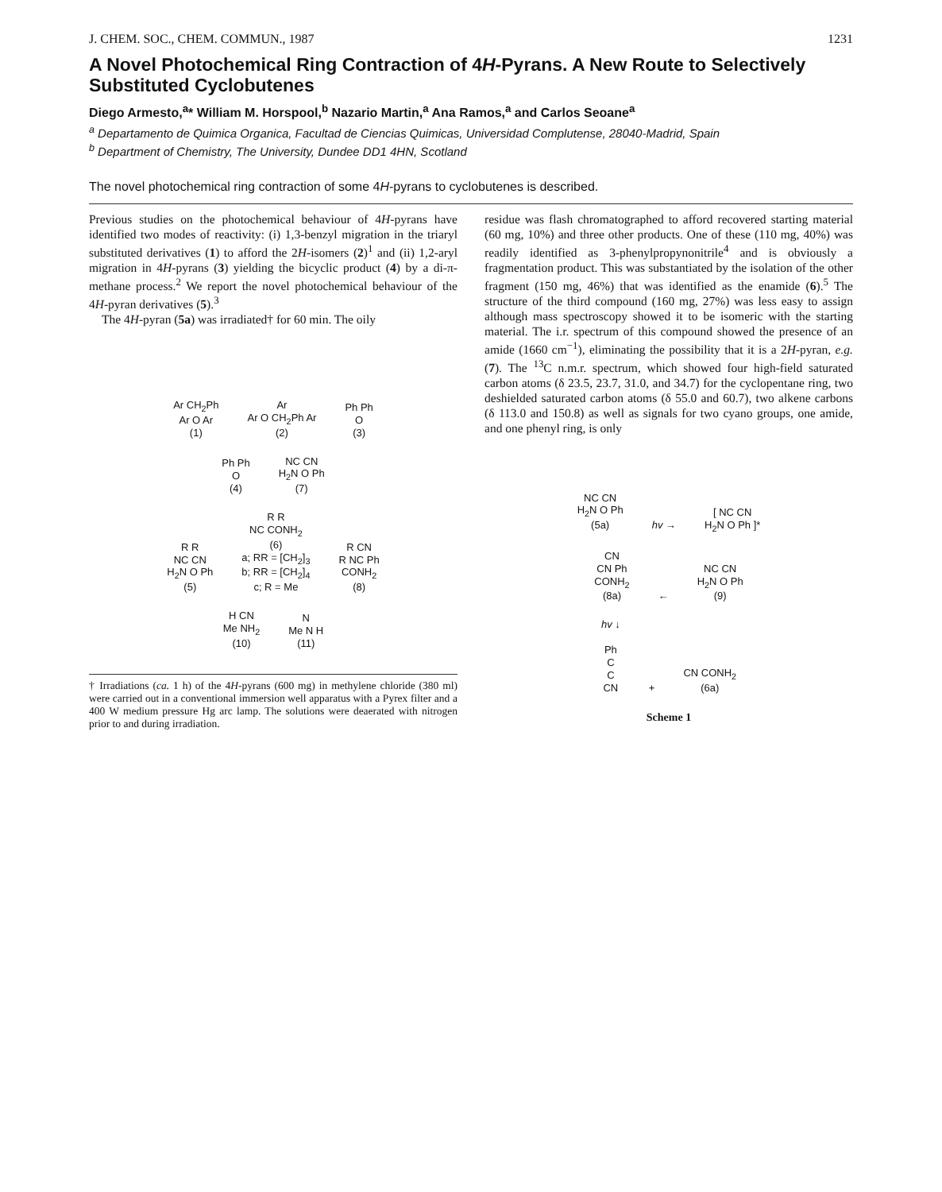J. CHEM. SOC., CHEM. COMMUN., 1987 1231
A Novel Photochemical Ring Contraction of 4H-Pyrans. A New Route to Selectively Substituted Cyclobutenes
Diego Armesto,<sup>a</sup>* William M. Horspool,<sup>b</sup> Nazario Martin,<sup>a</sup> Ana Ramos,<sup>a</sup> and Carlos Seoane<sup>a</sup>
<sup>a</sup> Departamento de Quimica Organica, Facultad de Ciencias Quimicas, Universidad Complutense, 28040-Madrid, Spain
<sup>b</sup> Department of Chemistry, The University, Dundee DD1 4HN, Scotland
The novel photochemical ring contraction of some 4H-pyrans to cyclobutenes is described.
Previous studies on the photochemical behaviour of 4H-pyrans have identified two modes of reactivity: (i) 1,3-benzyl migration in the triaryl substituted derivatives (1) to afford the 2H-isomers (2)<sup>1</sup> and (ii) 1,2-aryl migration in 4H-pyrans (3) yielding the bicyclic product (4) by a di-π-methane process.<sup>2</sup> We report the novel photochemical behaviour of the 4H-pyran derivatives (5).<sup>3</sup>
The 4H-pyran (5a) was irradiated† for 60 min. The oily
Ar CH<sub>2</sub>Ph
Ar O Ar
(1)
Ar
Ar O CH<sub>2</sub>Ph Ar
(2)
Ph Ph
O
(3)
Ph Ph
O
(4)
NC CN
H<sub>2</sub>N O Ph
(7)
R R
NC CN
H<sub>2</sub>N O Ph
(5)
R R
NC CONH<sub>2</sub>
(6)
a; RR = [CH<sub>2</sub>]<sub>3</sub>
b; RR = [CH<sub>2</sub>]<sub>4</sub>
c; R = Me
R CN
R NC Ph
CONH<sub>2</sub>
(8)
H CN
Me NH<sub>2</sub>
(10)
N
Me N H
(11)
† Irradiations (ca. 1 h) of the 4H-pyrans (600 mg) in methylene chloride (380 ml) were carried out in a conventional immersion well apparatus with a Pyrex filter and a 400 W medium pressure Hg arc lamp. The solutions were deaerated with nitrogen prior to and during irradiation.
residue was flash chromatographed to afford recovered starting material (60 mg, 10%) and three other products. One of these (110 mg, 40%) was readily identified as 3-phenylpropynonitrile<sup>4</sup> and is obviously a fragmentation product. This was substantiated by the isolation of the other fragment (150 mg, 46%) that was identified as the enamide (6).<sup>5</sup> The structure of the third compound (160 mg, 27%) was less easy to assign although mass spectroscopy showed it to be isomeric with the starting material. The i.r. spectrum of this compound showed the presence of an amide (1660 cm<sup>−1</sup>), eliminating the possibility that it is a 2H-pyran, e.g. (7). The <sup>13</sup>C n.m.r. spectrum, which showed four high-field saturated carbon atoms (δ 23.5, 23.7, 31.0, and 34.7) for the cyclopentane ring, two deshielded saturated carbon atoms (δ 55.0 and 60.7), two alkene carbons (δ 113.0 and 150.8) as well as signals for two cyano groups, one amide, and one phenyl ring, is only
NC CN
H<sub>2</sub>N O Ph
(5a)
hv →
[ NC CN
H<sub>2</sub>N O Ph ]*
CN
CN Ph
CONH<sub>2</sub>
(8a)
←
NC CN
H<sub>2</sub>N O Ph
(9)
hv ↓
Ph
C
C
CN
+
CN CONH<sub>2</sub>
(6a)
Scheme 1